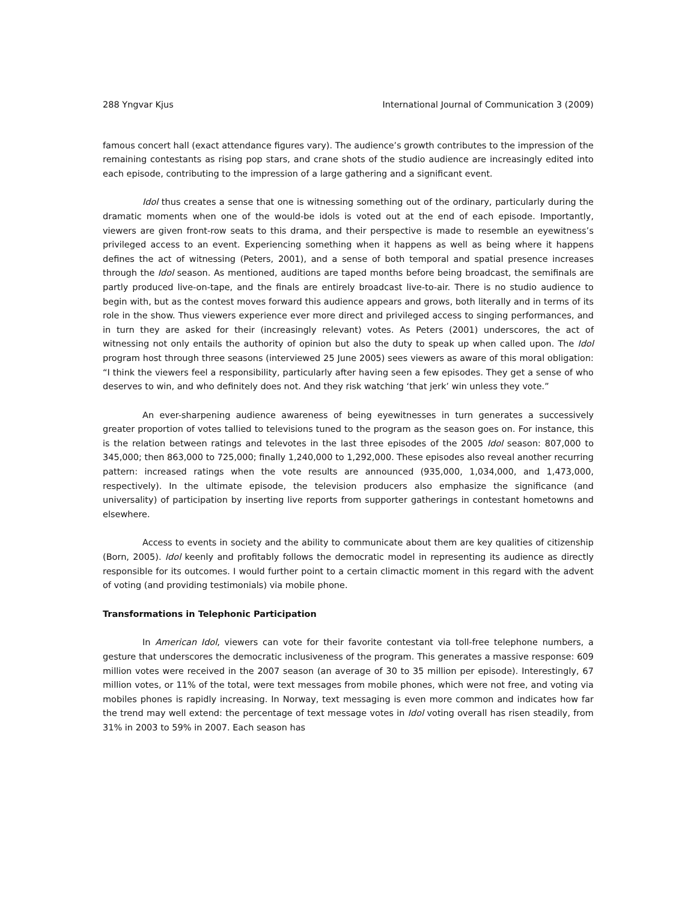288 Yngvar Kjus International Journal of Communication 3 (2009)
famous concert hall (exact attendance figures vary). The audience’s growth contributes to the impression of the remaining contestants as rising pop stars, and crane shots of the studio audience are increasingly edited into each episode, contributing to the impression of a large gathering and a significant event.
Idol thus creates a sense that one is witnessing something out of the ordinary, particularly during the dramatic moments when one of the would-be idols is voted out at the end of each episode. Importantly, viewers are given front-row seats to this drama, and their perspective is made to resemble an eyewitness’s privileged access to an event. Experiencing something when it happens as well as being where it happens defines the act of witnessing (Peters, 2001), and a sense of both temporal and spatial presence increases through the Idol season. As mentioned, auditions are taped months before being broadcast, the semifinals are partly produced live-on-tape, and the finals are entirely broadcast live-to-air. There is no studio audience to begin with, but as the contest moves forward this audience appears and grows, both literally and in terms of its role in the show. Thus viewers experience ever more direct and privileged access to singing performances, and in turn they are asked for their (increasingly relevant) votes. As Peters (2001) underscores, the act of witnessing not only entails the authority of opinion but also the duty to speak up when called upon. The Idol program host through three seasons (interviewed 25 June 2005) sees viewers as aware of this moral obligation: “I think the viewers feel a responsibility, particularly after having seen a few episodes. They get a sense of who deserves to win, and who definitely does not. And they risk watching ‘that jerk’ win unless they vote.”
An ever-sharpening audience awareness of being eyewitnesses in turn generates a successively greater proportion of votes tallied to televisions tuned to the program as the season goes on. For instance, this is the relation between ratings and televotes in the last three episodes of the 2005 Idol season: 807,000 to 345,000; then 863,000 to 725,000; finally 1,240,000 to 1,292,000. These episodes also reveal another recurring pattern: increased ratings when the vote results are announced (935,000, 1,034,000, and 1,473,000, respectively). In the ultimate episode, the television producers also emphasize the significance (and universality) of participation by inserting live reports from supporter gatherings in contestant hometowns and elsewhere.
Access to events in society and the ability to communicate about them are key qualities of citizenship (Born, 2005). Idol keenly and profitably follows the democratic model in representing its audience as directly responsible for its outcomes. I would further point to a certain climactic moment in this regard with the advent of voting (and providing testimonials) via mobile phone.
Transformations in Telephonic Participation
In American Idol, viewers can vote for their favorite contestant via toll-free telephone numbers, a gesture that underscores the democratic inclusiveness of the program. This generates a massive response: 609 million votes were received in the 2007 season (an average of 30 to 35 million per episode). Interestingly, 67 million votes, or 11% of the total, were text messages from mobile phones, which were not free, and voting via mobiles phones is rapidly increasing. In Norway, text messaging is even more common and indicates how far the trend may well extend: the percentage of text message votes in Idol voting overall has risen steadily, from 31% in 2003 to 59% in 2007. Each season has